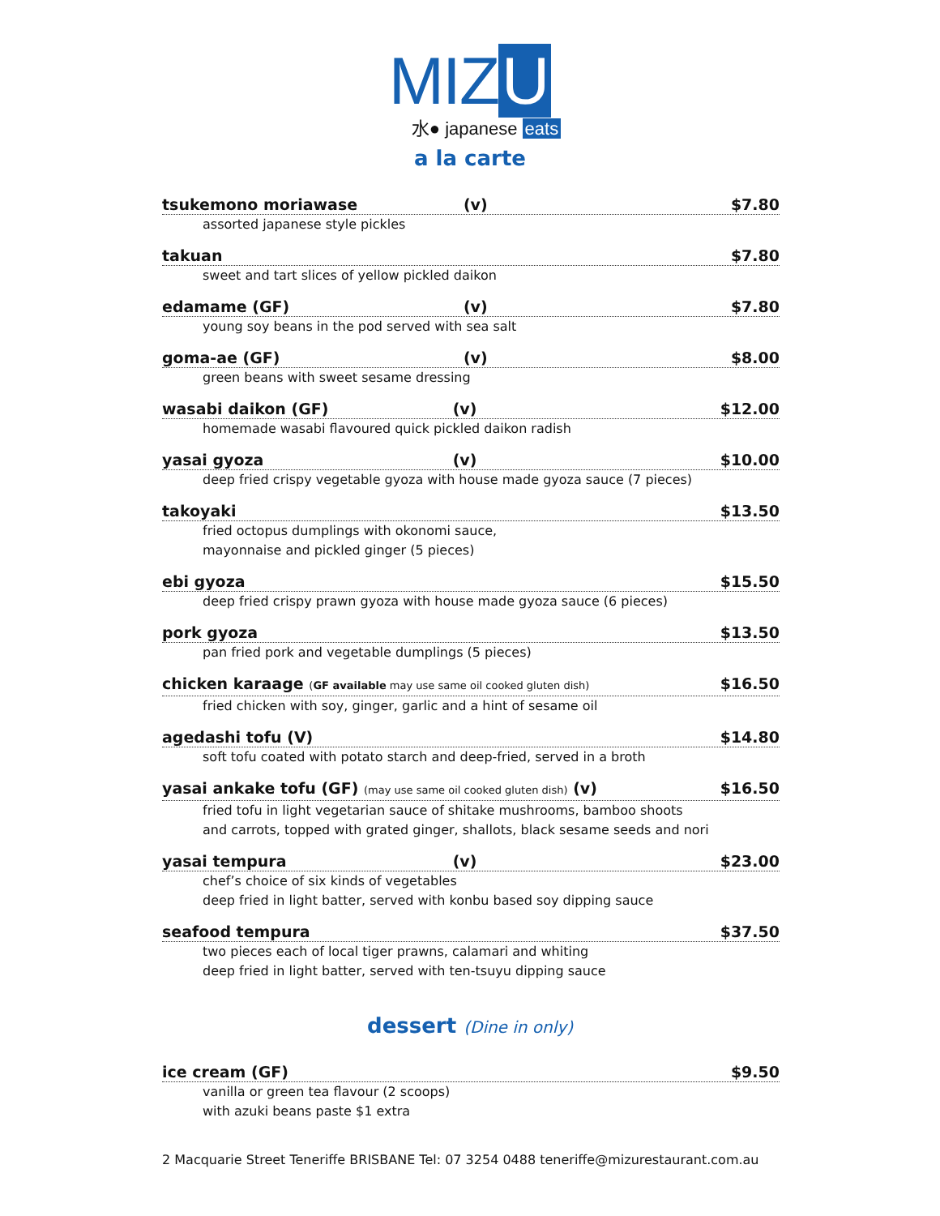MIZ U
水● japanese eats
a la carte
tsukemono moriawase (v) $7.80
assorted japanese style pickles
takuan $7.80
sweet and tart slices of yellow pickled daikon
edamame (GF) (v) $7.80
young soy beans in the pod served with sea salt
goma-ae (GF) (v) $8.00
green beans with sweet sesame dressing
wasabi daikon (GF) (v) $12.00
homemade wasabi flavoured quick pickled daikon radish
yasai gyoza (v) $10.00
deep fried crispy vegetable gyoza with house made gyoza sauce (7 pieces)
takoyaki $13.50
fried octopus dumplings with okonomi sauce,
mayonnaise and pickled ginger (5 pieces)
ebi gyoza $15.50
deep fried crispy prawn gyoza with house made gyoza sauce (6 pieces)
pork gyoza $13.50
pan fried pork and vegetable dumplings (5 pieces)
chicken karaage (GF available may use same oil cooked gluten dish) $16.50
fried chicken with soy, ginger, garlic and a hint of sesame oil
agedashi tofu (V) $14.80
soft tofu coated with potato starch and deep-fried, served in a broth
yasai ankake tofu (GF) (may use same oil cooked gluten dish) (v) $16.50
fried tofu in light vegetarian sauce of shitake mushrooms, bamboo shoots
and carrots, topped with grated ginger, shallots, black sesame seeds and nori
yasai tempura (v) $23.00
chef’s choice of six kinds of vegetables
deep fried in light batter, served with konbu based soy dipping sauce
seafood tempura $37.50
two pieces each of local tiger prawns, calamari and whiting
deep fried in light batter, served with ten-tsuyu dipping sauce
dessert (Dine in only)
ice cream (GF) $9.50
vanilla or green tea flavour (2 scoops)
with azuki beans paste $1 extra
2 Macquarie Street Teneriffe BRISBANE Tel: 07 3254 0488 teneriffe@mizurestaurant.com.au